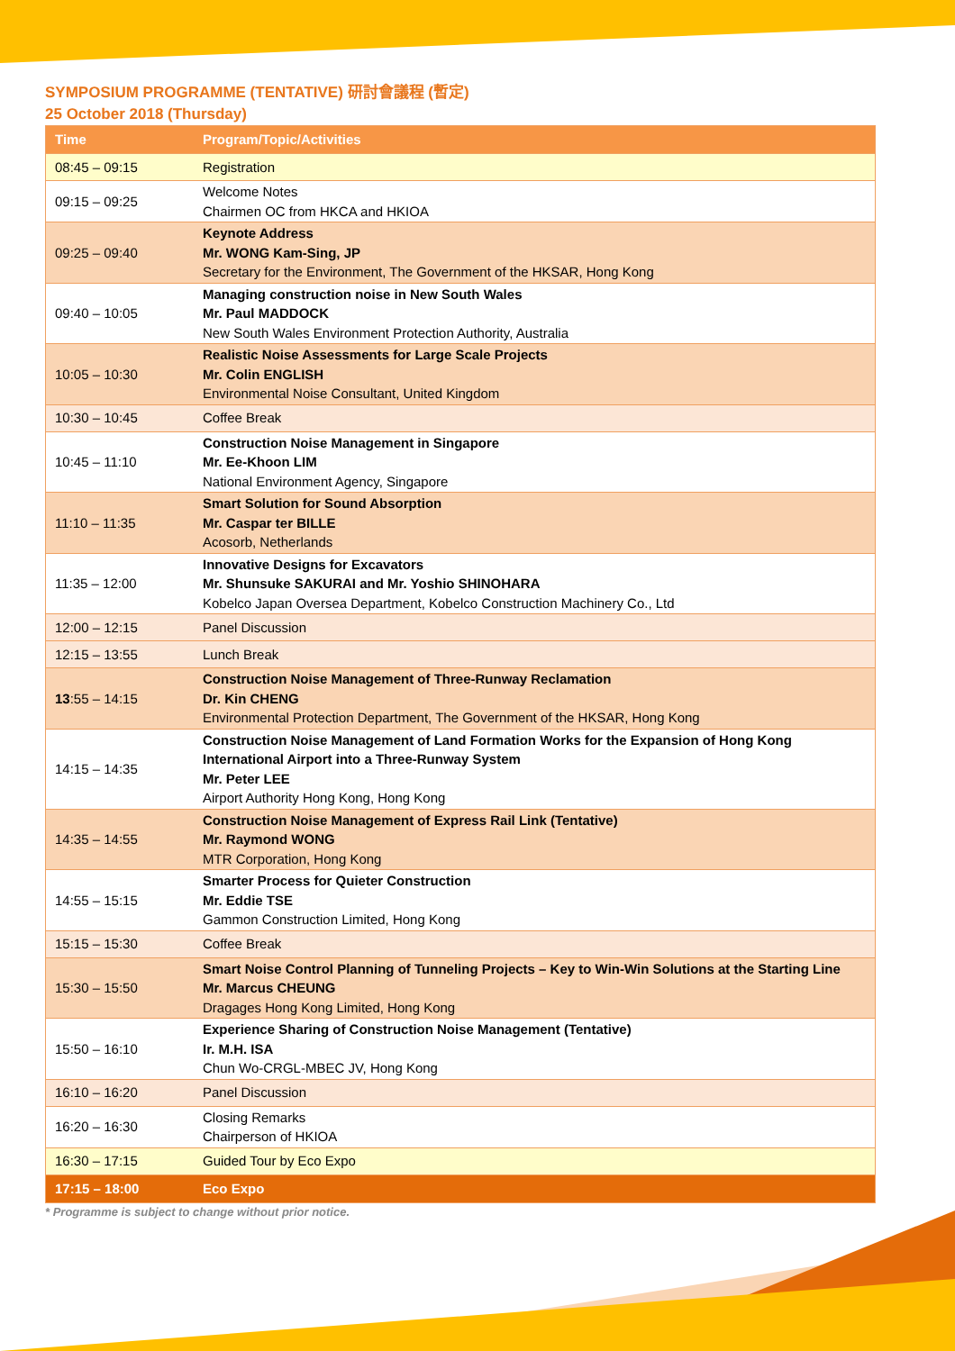SYMPOSIUM PROGRAMME (TENTATIVE) 研討會議程 (暫定)
25 October 2018 (Thursday)
| Time | Program/Topic/Activities |
| --- | --- |
| 08:45 – 09:15 | Registration |
| 09:15 – 09:25 | Welcome Notes Chairmen OC from HKCA and HKIOA |
| 09:25 – 09:40 | Keynote Address Mr. WONG Kam-Sing, JP Secretary for the Environment, The Government of the HKSAR, Hong Kong |
| 09:40 – 10:05 | Managing construction noise in New South Wales Mr. Paul MADDOCK New South Wales Environment Protection Authority, Australia |
| 10:05 – 10:30 | Realistic Noise Assessments for Large Scale Projects Mr. Colin ENGLISH Environmental Noise Consultant, United Kingdom |
| 10:30 – 10:45 | Coffee Break |
| 10:45 – 11:10 | Construction Noise Management in Singapore Mr. Ee-Khoon LIM National Environment Agency, Singapore |
| 11:10 – 11:35 | Smart Solution for Sound Absorption Mr. Caspar ter BILLE Acosorb, Netherlands |
| 11:35 – 12:00 | Innovative Designs for Excavators Mr. Shunsuke SAKURAI and Mr. Yoshio SHINOHARA Kobelco Japan Oversea Department, Kobelco Construction Machinery Co., Ltd |
| 12:00 – 12:15 | Panel Discussion |
| 12:15 – 13:55 | Lunch Break |
| 13 :55 – 14:15 | Construction Noise Management of Three-Runway Reclamation Dr. Kin CHENG Environmental Protection Department, The Government of the HKSAR, Hong Kong |
| 14:15 – 14:35 | Construction Noise Management of Land Formation Works for the Expansion of Hong Kong International Airport into a Three-Runway System Mr. Peter LEE Airport Authority Hong Kong, Hong Kong |
| 14:35 – 14:55 | Construction Noise Management of Express Rail Link (Tentative) Mr. Raymond WONG MTR Corporation, Hong Kong |
| 14:55 – 15:15 | Smarter Process for Quieter Construction Mr. Eddie TSE Gammon Construction Limited, Hong Kong |
| 15:15 – 15:30 | Coffee Break |
| 15:30 – 15:50 | Smart Noise Control Planning of Tunneling Projects – Key to Win-Win Solutions at the Starting Line Mr. Marcus CHEUNG Dragages Hong Kong Limited, Hong Kong |
| 15:50 – 16:10 | Experience Sharing of Construction Noise Management (Tentative) Ir. M.H. ISA Chun Wo-CRGL-MBEC JV, Hong Kong |
| 16:10 – 16:20 | Panel Discussion |
| 16:20 – 16:30 | Closing Remarks Chairperson of HKIOA |
| 16:30 – 17:15 | Guided Tour by Eco Expo |
| 17:15 – 18:00 | Eco Expo |
* Programme is subject to change without prior notice.